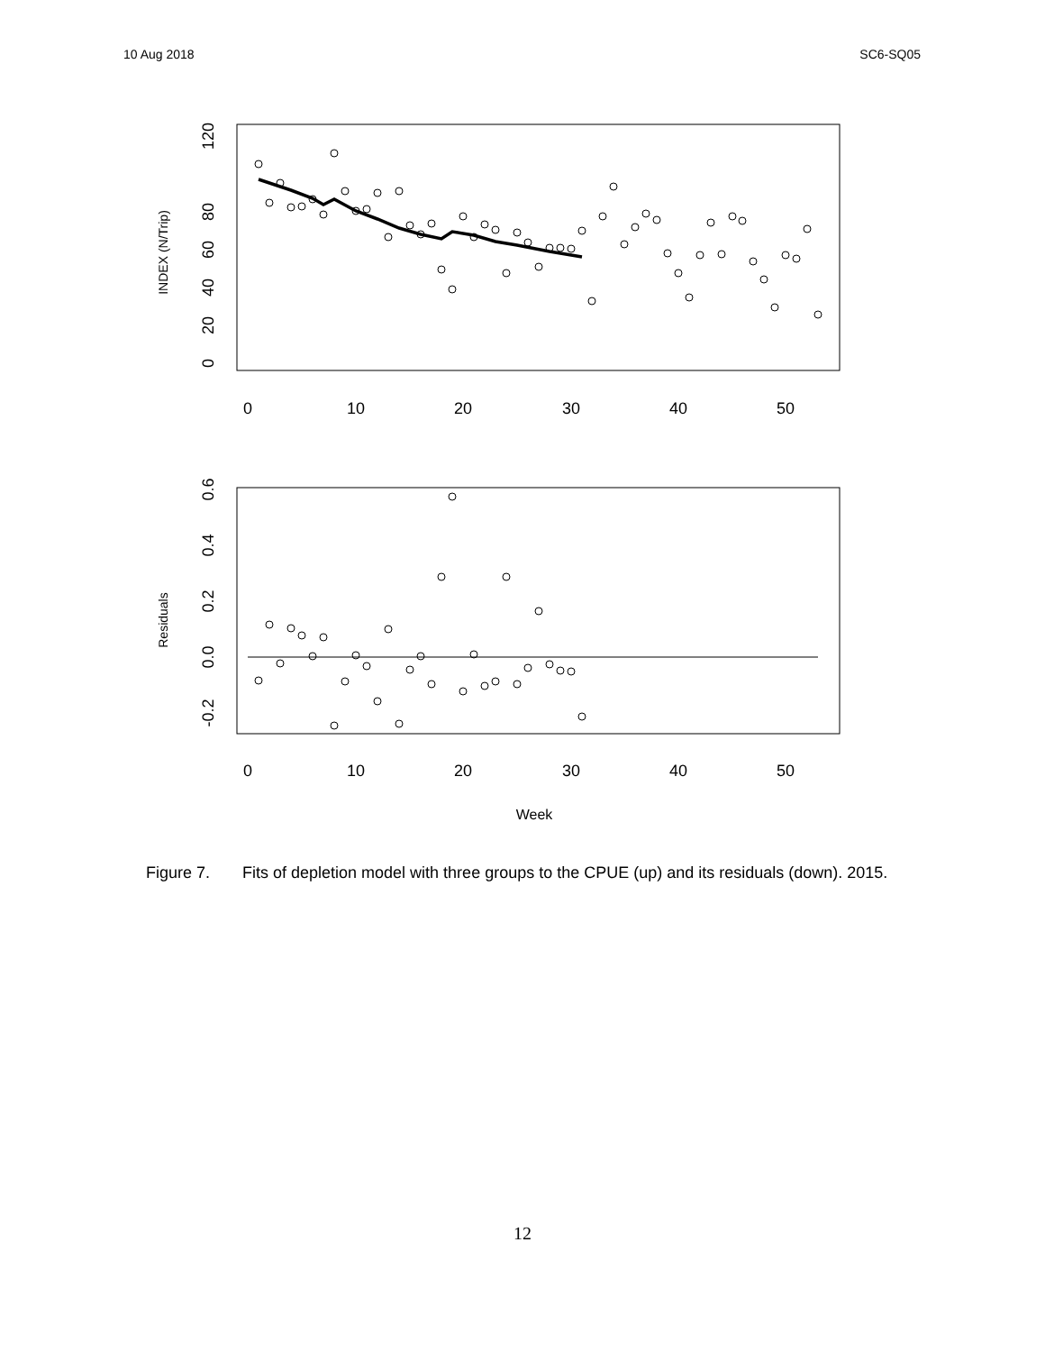10 Aug 2018 SC6-SQ05
0
10
20
30
40
50
0
20
40
60
80
120
INDEX (N/Trip)
0
10
20
30
40
50
-0.2
0.0
0.2
0.4
0.6
Residuals
Week
Figure 7. Fits of depletion model with three groups to the CPUE (up) and its residuals (down). 2015.
12